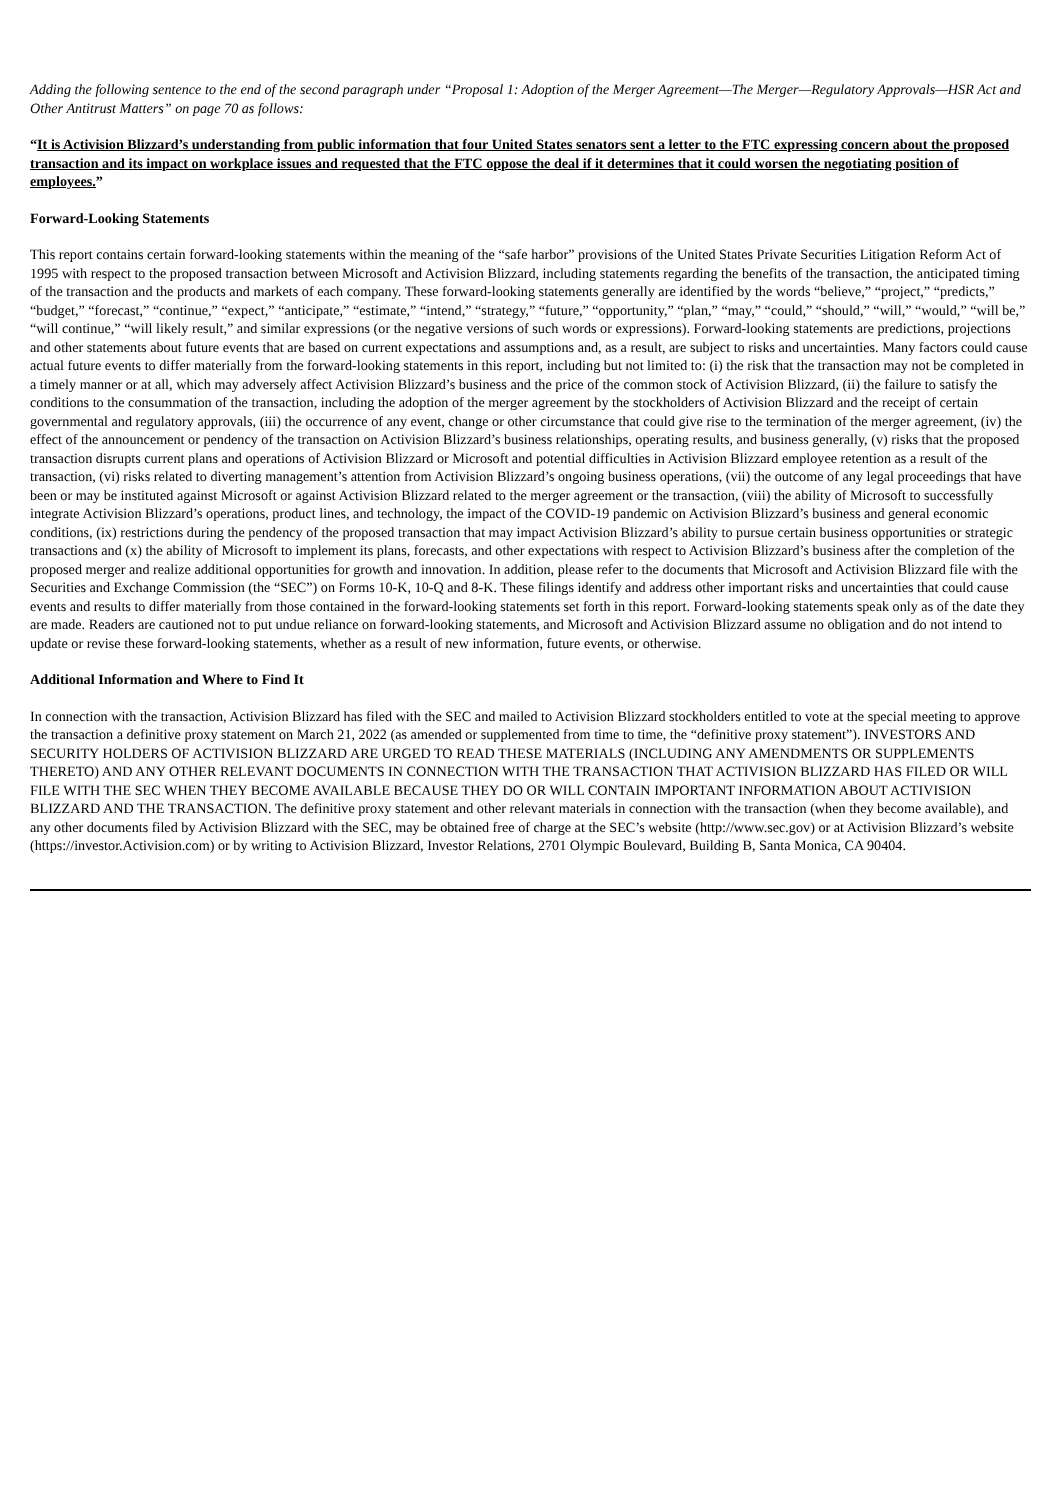Adding the following sentence to the end of the second paragraph under “Proposal 1: Adoption of the Merger Agreement—The Merger—Regulatory Approvals—HSR Act and Other Antitrust Matters” on page 70 as follows:
“It is Activision Blizzard’s understanding from public information that four United States senators sent a letter to the FTC expressing concern about the proposed transaction and its impact on workplace issues and requested that the FTC oppose the deal if it determines that it could worsen the negotiating position of employees.”
Forward-Looking Statements
This report contains certain forward-looking statements within the meaning of the “safe harbor” provisions of the United States Private Securities Litigation Reform Act of 1995 with respect to the proposed transaction between Microsoft and Activision Blizzard, including statements regarding the benefits of the transaction, the anticipated timing of the transaction and the products and markets of each company. These forward-looking statements generally are identified by the words “believe,” “project,” “predicts,” “budget,” “forecast,” “continue,” “expect,” “anticipate,” “estimate,” “intend,” “strategy,” “future,” “opportunity,” “plan,” “may,” “could,” “should,” “will,” “would,” “will be,” “will continue,” “will likely result,” and similar expressions (or the negative versions of such words or expressions). Forward-looking statements are predictions, projections and other statements about future events that are based on current expectations and assumptions and, as a result, are subject to risks and uncertainties. Many factors could cause actual future events to differ materially from the forward-looking statements in this report, including but not limited to: (i) the risk that the transaction may not be completed in a timely manner or at all, which may adversely affect Activision Blizzard’s business and the price of the common stock of Activision Blizzard, (ii) the failure to satisfy the conditions to the consummation of the transaction, including the adoption of the merger agreement by the stockholders of Activision Blizzard and the receipt of certain governmental and regulatory approvals, (iii) the occurrence of any event, change or other circumstance that could give rise to the termination of the merger agreement, (iv) the effect of the announcement or pendency of the transaction on Activision Blizzard’s business relationships, operating results, and business generally, (v) risks that the proposed transaction disrupts current plans and operations of Activision Blizzard or Microsoft and potential difficulties in Activision Blizzard employee retention as a result of the transaction, (vi) risks related to diverting management’s attention from Activision Blizzard’s ongoing business operations, (vii) the outcome of any legal proceedings that have been or may be instituted against Microsoft or against Activision Blizzard related to the merger agreement or the transaction, (viii) the ability of Microsoft to successfully integrate Activision Blizzard’s operations, product lines, and technology, the impact of the COVID-19 pandemic on Activision Blizzard’s business and general economic conditions, (ix) restrictions during the pendency of the proposed transaction that may impact Activision Blizzard’s ability to pursue certain business opportunities or strategic transactions and (x) the ability of Microsoft to implement its plans, forecasts, and other expectations with respect to Activision Blizzard’s business after the completion of the proposed merger and realize additional opportunities for growth and innovation. In addition, please refer to the documents that Microsoft and Activision Blizzard file with the Securities and Exchange Commission (the “SEC”) on Forms 10-K, 10-Q and 8-K. These filings identify and address other important risks and uncertainties that could cause events and results to differ materially from those contained in the forward-looking statements set forth in this report. Forward-looking statements speak only as of the date they are made. Readers are cautioned not to put undue reliance on forward-looking statements, and Microsoft and Activision Blizzard assume no obligation and do not intend to update or revise these forward-looking statements, whether as a result of new information, future events, or otherwise.
Additional Information and Where to Find It
In connection with the transaction, Activision Blizzard has filed with the SEC and mailed to Activision Blizzard stockholders entitled to vote at the special meeting to approve the transaction a definitive proxy statement on March 21, 2022 (as amended or supplemented from time to time, the “definitive proxy statement”). INVESTORS AND SECURITY HOLDERS OF ACTIVISION BLIZZARD ARE URGED TO READ THESE MATERIALS (INCLUDING ANY AMENDMENTS OR SUPPLEMENTS THERETO) AND ANY OTHER RELEVANT DOCUMENTS IN CONNECTION WITH THE TRANSACTION THAT ACTIVISION BLIZZARD HAS FILED OR WILL FILE WITH THE SEC WHEN THEY BECOME AVAILABLE BECAUSE THEY DO OR WILL CONTAIN IMPORTANT INFORMATION ABOUT ACTIVISION BLIZZARD AND THE TRANSACTION. The definitive proxy statement and other relevant materials in connection with the transaction (when they become available), and any other documents filed by Activision Blizzard with the SEC, may be obtained free of charge at the SEC’s website (http://www.sec.gov) or at Activision Blizzard’s website (https://investor.Activision.com) or by writing to Activision Blizzard, Investor Relations, 2701 Olympic Boulevard, Building B, Santa Monica, CA 90404.